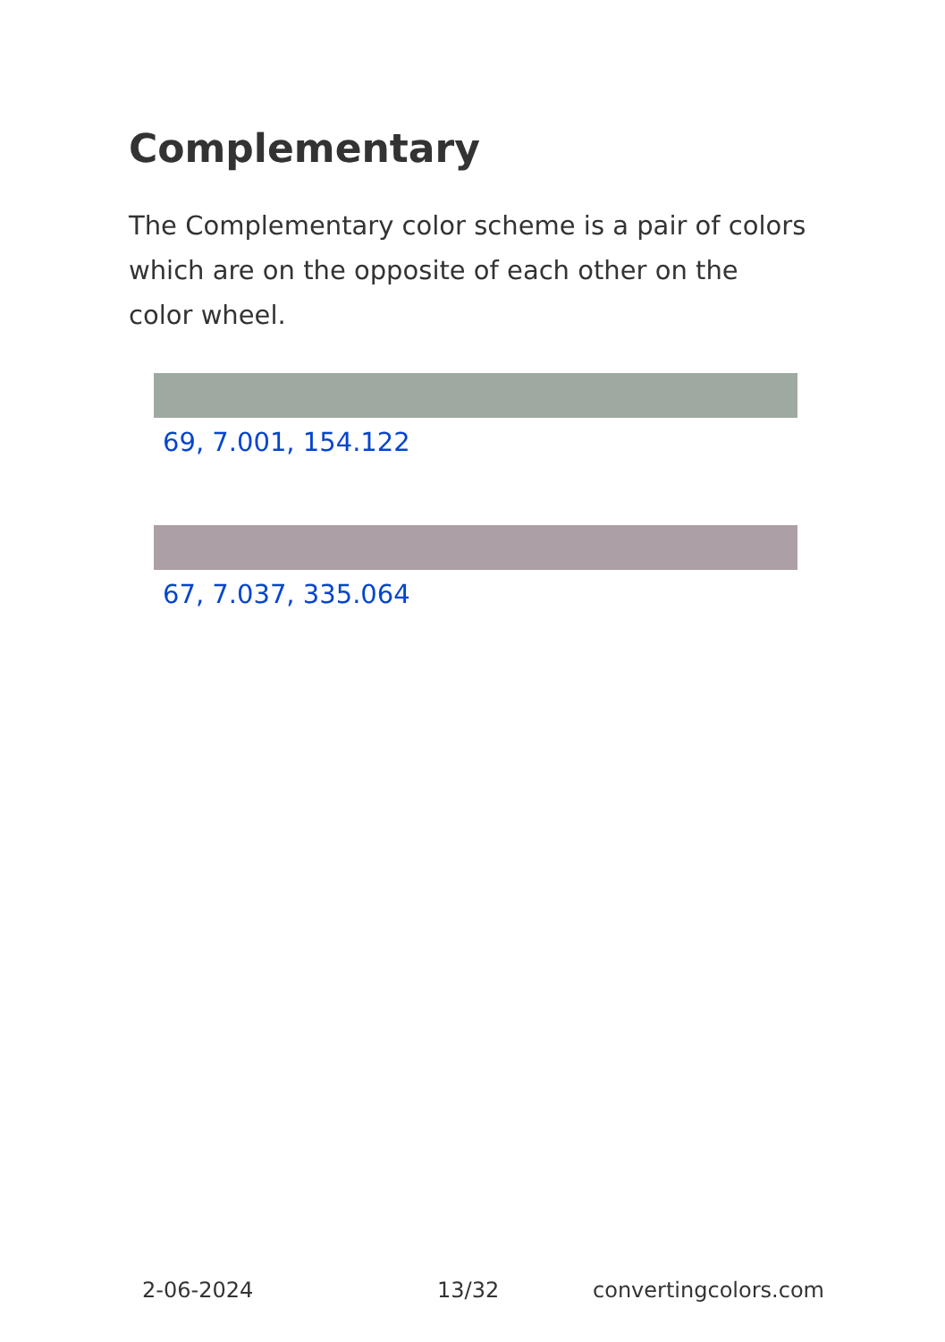Complementary
The Complementary color scheme is a pair of colors which are on the opposite of each other on the color wheel.
69, 7.001, 154.122
67, 7.037, 335.064
2-06-2024 13/32 convertingcolors.com